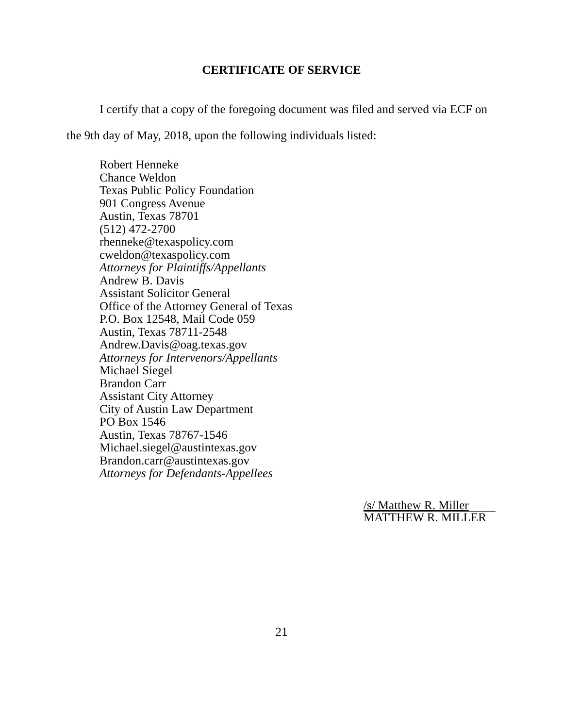CERTIFICATE OF SERVICE
I certify that a copy of the foregoing document was filed and served via ECF on the 9th day of May, 2018, upon the following individuals listed:
Robert Henneke
Chance Weldon
Texas Public Policy Foundation
901 Congress Avenue
Austin, Texas 78701
(512) 472-2700
rhenneke@texaspolicy.com
cweldon@texaspolicy.com
Attorneys for Plaintiffs/Appellants
Andrew B. Davis
Assistant Solicitor General
Office of the Attorney General of Texas
P.O. Box 12548, Mail Code 059
Austin, Texas 78711-2548
Andrew.Davis@oag.texas.gov
Attorneys for Intervenors/Appellants
Michael Siegel
Brandon Carr
Assistant City Attorney
City of Austin Law Department
PO Box 1546
Austin, Texas 78767-1546
Michael.siegel@austintexas.gov
Brandon.carr@austintexas.gov
Attorneys for Defendants-Appellees
/s/ Matthew R. Miller
MATTHEW R. MILLER
21